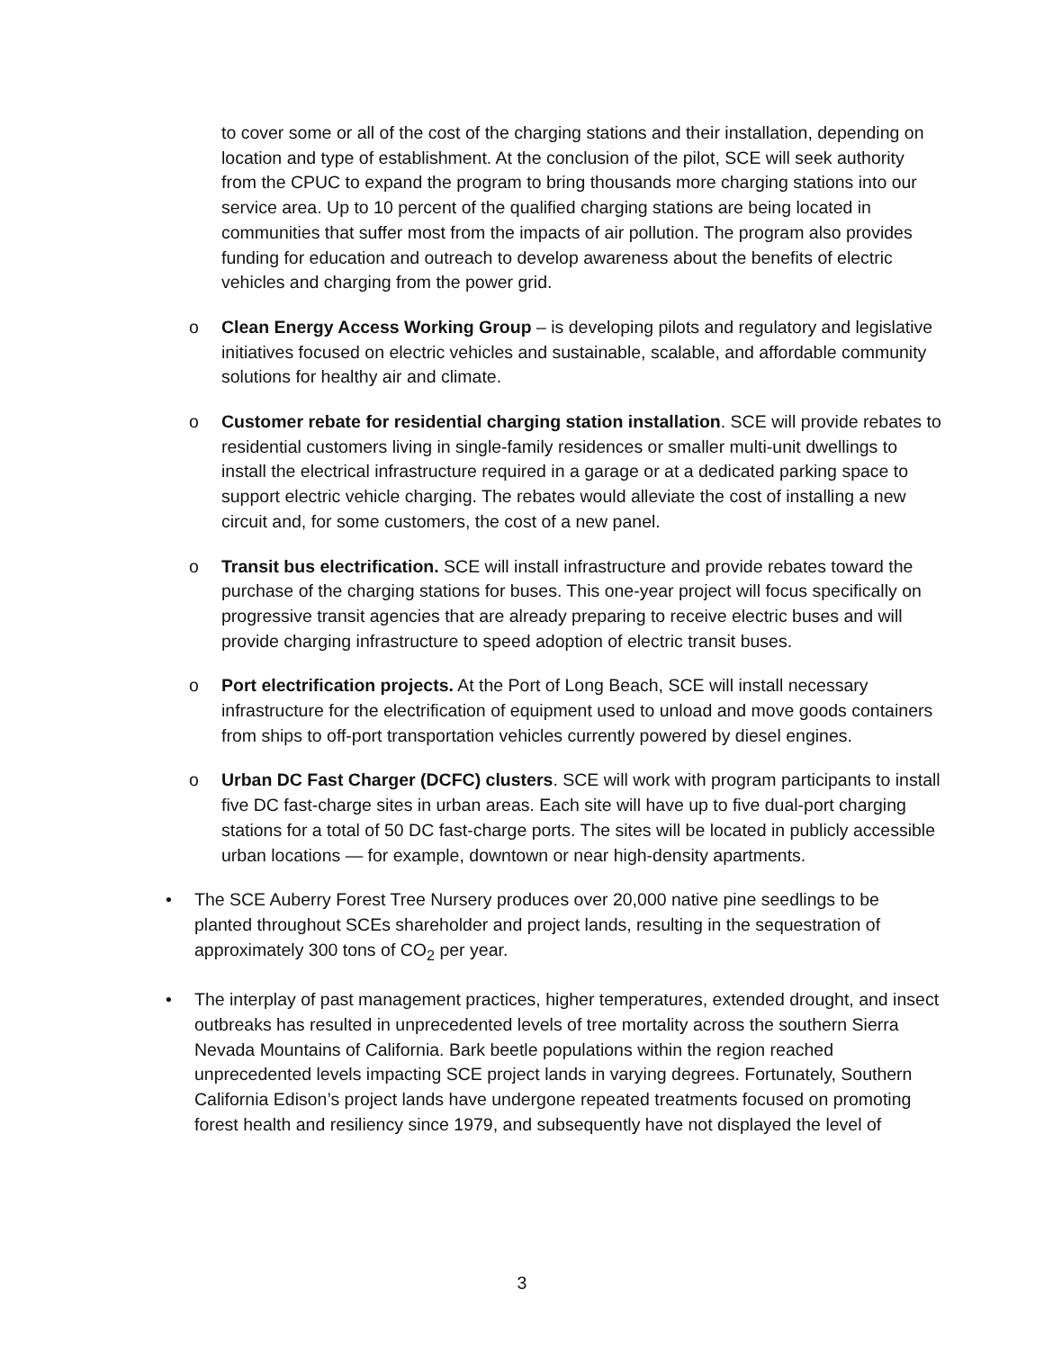to cover some or all of the cost of the charging stations and their installation, depending on location and type of establishment. At the conclusion of the pilot, SCE will seek authority from the CPUC to expand the program to bring thousands more charging stations into our service area. Up to 10 percent of the qualified charging stations are being located in communities that suffer most from the impacts of air pollution. The program also provides funding for education and outreach to develop awareness about the benefits of electric vehicles and charging from the power grid.
o Clean Energy Access Working Group – is developing pilots and regulatory and legislative initiatives focused on electric vehicles and sustainable, scalable, and affordable community solutions for healthy air and climate.
o Customer rebate for residential charging station installation. SCE will provide rebates to residential customers living in single-family residences or smaller multi-unit dwellings to install the electrical infrastructure required in a garage or at a dedicated parking space to support electric vehicle charging. The rebates would alleviate the cost of installing a new circuit and, for some customers, the cost of a new panel.
o Transit bus electrification. SCE will install infrastructure and provide rebates toward the purchase of the charging stations for buses. This one-year project will focus specifically on progressive transit agencies that are already preparing to receive electric buses and will provide charging infrastructure to speed adoption of electric transit buses.
o Port electrification projects. At the Port of Long Beach, SCE will install necessary infrastructure for the electrification of equipment used to unload and move goods containers from ships to off-port transportation vehicles currently powered by diesel engines.
o Urban DC Fast Charger (DCFC) clusters. SCE will work with program participants to install five DC fast-charge sites in urban areas. Each site will have up to five dual-port charging stations for a total of 50 DC fast-charge ports. The sites will be located in publicly accessible urban locations — for example, downtown or near high-density apartments.
• The SCE Auberry Forest Tree Nursery produces over 20,000 native pine seedlings to be planted throughout SCEs shareholder and project lands, resulting in the sequestration of approximately 300 tons of CO<sub>2</sub> per year.
• The interplay of past management practices, higher temperatures, extended drought, and insect outbreaks has resulted in unprecedented levels of tree mortality across the southern Sierra Nevada Mountains of California. Bark beetle populations within the region reached unprecedented levels impacting SCE project lands in varying degrees. Fortunately, Southern California Edison’s project lands have undergone repeated treatments focused on promoting forest health and resiliency since 1979, and subsequently have not displayed the level of
3